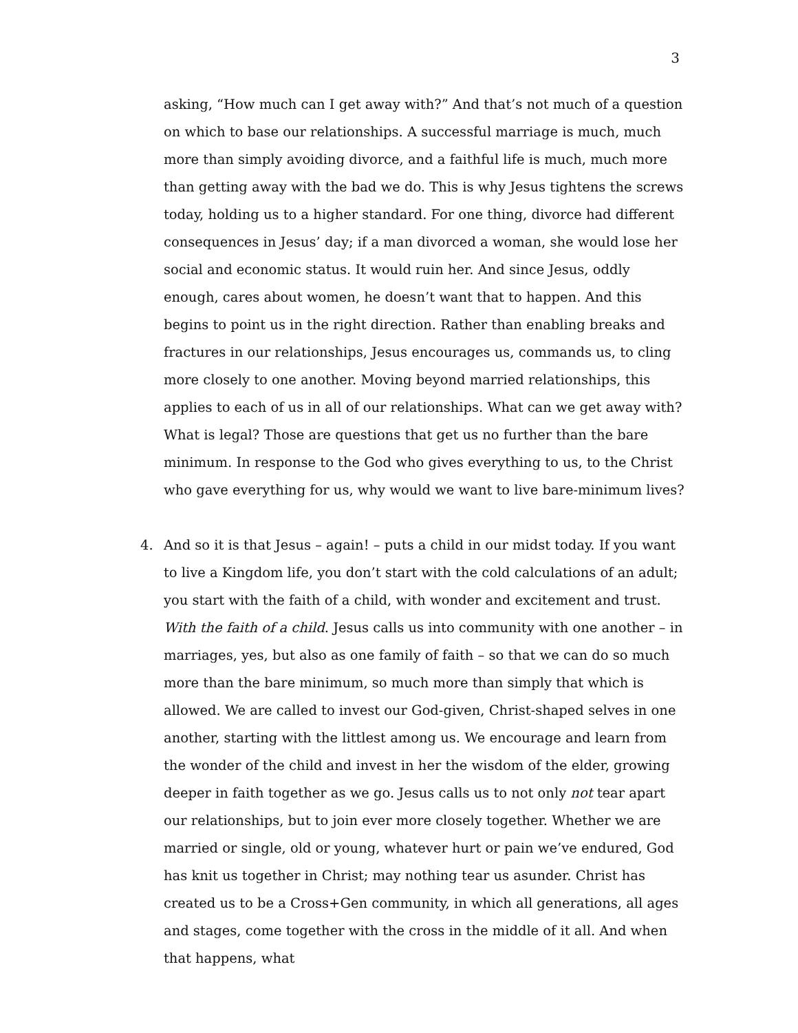3
asking, “How much can I get away with?” And that’s not much of a question on which to base our relationships. A successful marriage is much, much more than simply avoiding divorce, and a faithful life is much, much more than getting away with the bad we do. This is why Jesus tightens the screws today, holding us to a higher standard. For one thing, divorce had different consequences in Jesus’ day; if a man divorced a woman, she would lose her social and economic status. It would ruin her. And since Jesus, oddly enough, cares about women, he doesn’t want that to happen. And this begins to point us in the right direction. Rather than enabling breaks and fractures in our relationships, Jesus encourages us, commands us, to cling more closely to one another. Moving beyond married relationships, this applies to each of us in all of our relationships. What can we get away with? What is legal? Those are questions that get us no further than the bare minimum. In response to the God who gives everything to us, to the Christ who gave everything for us, why would we want to live bare-minimum lives?
4. And so it is that Jesus – again! – puts a child in our midst today. If you want to live a Kingdom life, you don’t start with the cold calculations of an adult; you start with the faith of a child, with wonder and excitement and trust. With the faith of a child. Jesus calls us into community with one another – in marriages, yes, but also as one family of faith – so that we can do so much more than the bare minimum, so much more than simply that which is allowed. We are called to invest our God-given, Christ-shaped selves in one another, starting with the littlest among us. We encourage and learn from the wonder of the child and invest in her the wisdom of the elder, growing deeper in faith together as we go. Jesus calls us to not only not tear apart our relationships, but to join ever more closely together. Whether we are married or single, old or young, whatever hurt or pain we’ve endured, God has knit us together in Christ; may nothing tear us asunder. Christ has created us to be a Cross+Gen community, in which all generations, all ages and stages, come together with the cross in the middle of it all. And when that happens, what